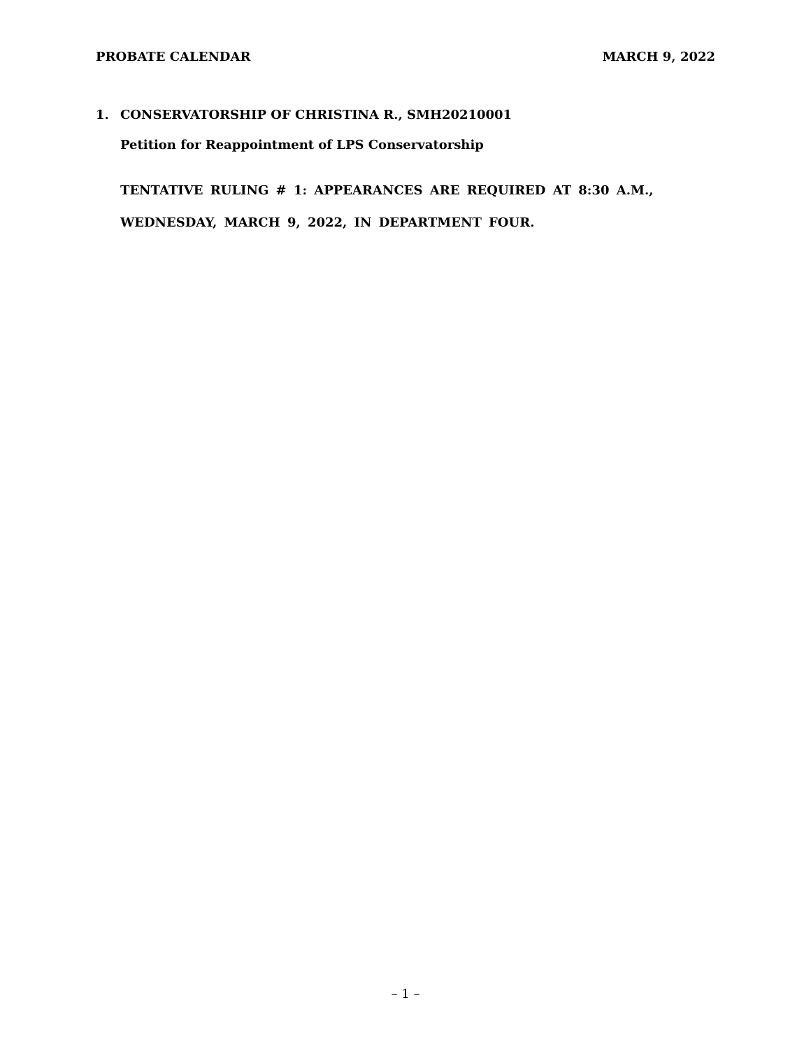PROBATE CALENDAR MARCH 9, 2022
1. CONSERVATORSHIP OF CHRISTINA R., SMH20210001
Petition for Reappointment of LPS Conservatorship
TENTATIVE RULING # 1: APPEARANCES ARE REQUIRED AT 8:30 A.M., WEDNESDAY, MARCH 9, 2022, IN DEPARTMENT FOUR.
– 1 –